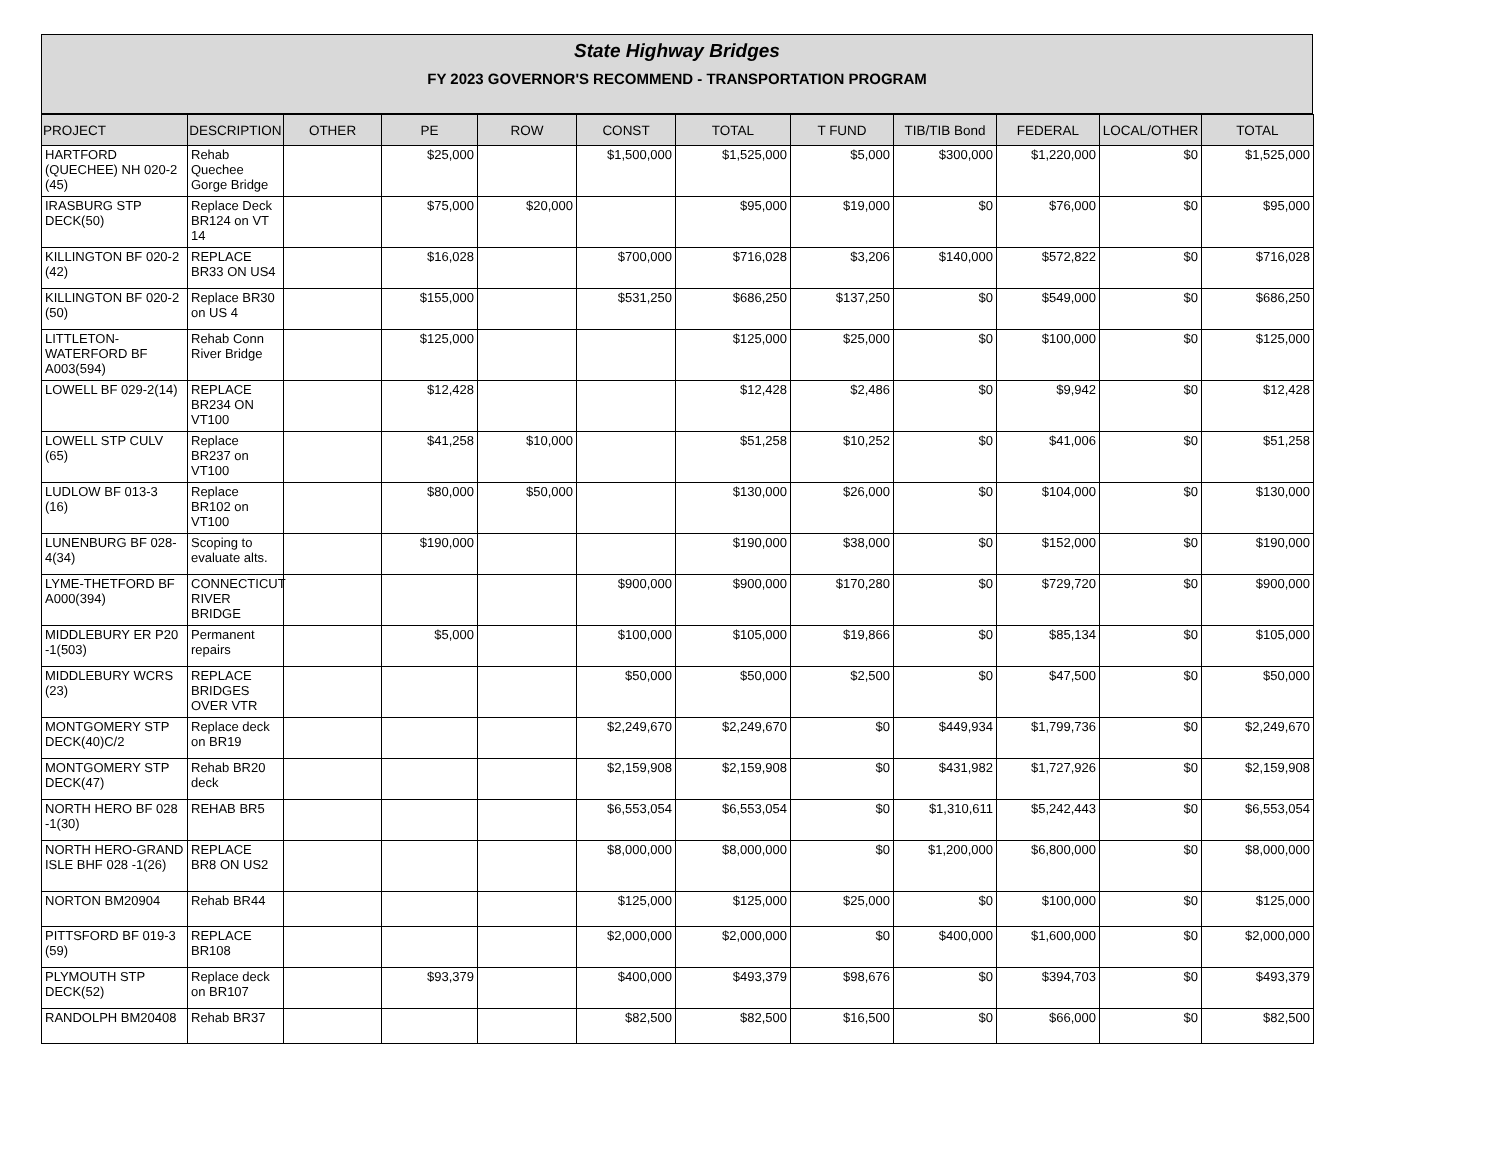State Highway Bridges
FY 2023 GOVERNOR'S RECOMMEND - TRANSPORTATION PROGRAM
| PROJECT | DESCRIPTION | OTHER | PE | ROW | CONST | TOTAL | T FUND | TIB/TIB Bond | FEDERAL | LOCAL/OTHER | TOTAL |
| --- | --- | --- | --- | --- | --- | --- | --- | --- | --- | --- | --- |
| HARTFORD (QUECHEE) NH 020-2 (45) | Rehab Quechee Gorge Bridge | | $25,000 | | $1,500,000 | $1,525,000 | $5,000 | $300,000 | $1,220,000 | $0 | $1,525,000 |
| IRASBURG STP DECK(50) | Replace Deck BR124 on VT 14 | | $75,000 | $20,000 | | $95,000 | $19,000 | $0 | $76,000 | $0 | $95,000 |
| KILLINGTON BF 020-2 (42) | REPLACE BR33 ON US4 | | $16,028 | | $700,000 | $716,028 | $3,206 | $140,000 | $572,822 | $0 | $716,028 |
| KILLINGTON BF 020-2 (50) | Replace BR30 on US 4 | | $155,000 | | $531,250 | $686,250 | $137,250 | $0 | $549,000 | $0 | $686,250 |
| LITTLETON-WATERFORD BF A003(594) | Rehab Conn River Bridge | | $125,000 | | | $125,000 | $25,000 | $0 | $100,000 | $0 | $125,000 |
| LOWELL BF 029-2(14) | REPLACE BR234 ON VT100 | | $12,428 | | | $12,428 | $2,486 | $0 | $9,942 | $0 | $12,428 |
| LOWELL STP CULV (65) | Replace BR237 on VT100 | | $41,258 | $10,000 | | $51,258 | $10,252 | $0 | $41,006 | $0 | $51,258 |
| LUDLOW BF 013-3 (16) | Replace BR102 on VT100 | | $80,000 | $50,000 | | $130,000 | $26,000 | $0 | $104,000 | $0 | $130,000 |
| LUNENBURG BF 028-4(34) | Scoping to evaluate alts. | | $190,000 | | | $190,000 | $38,000 | $0 | $152,000 | $0 | $190,000 |
| LYME-THETFORD BF A000(394) | CONNECTICUT RIVER BRIDGE | | | | $900,000 | $900,000 | $170,280 | $0 | $729,720 | $0 | $900,000 |
| MIDDLEBURY ER P20 -1(503) | Permanent repairs | | $5,000 | | $100,000 | $105,000 | $19,866 | $0 | $85,134 | $0 | $105,000 |
| MIDDLEBURY WCRS (23) | REPLACE BRIDGES OVER VTR | | | | $50,000 | $50,000 | $2,500 | $0 | $47,500 | $0 | $50,000 |
| MONTGOMERY STP DECK(40)C/2 | Replace deck on BR19 | | | | $2,249,670 | $2,249,670 | $0 | $449,934 | $1,799,736 | $0 | $2,249,670 |
| MONTGOMERY STP DECK(47) | Rehab BR20 deck | | | | $2,159,908 | $2,159,908 | $0 | $431,982 | $1,727,926 | $0 | $2,159,908 |
| NORTH HERO BF 028 -1(30) | REHAB BR5 | | | | $6,553,054 | $6,553,054 | $0 | $1,310,611 | $5,242,443 | $0 | $6,553,054 |
| NORTH HERO-GRAND ISLE BHF 028 -1(26) | REPLACE BR8 ON US2 | | | | $8,000,000 | $8,000,000 | $0 | $1,200,000 | $6,800,000 | $0 | $8,000,000 |
| NORTON BM20904 | Rehab BR44 | | | | $125,000 | $125,000 | $25,000 | $0 | $100,000 | $0 | $125,000 |
| PITTSFORD BF 019-3 (59) | REPLACE BR108 | | | | $2,000,000 | $2,000,000 | $0 | $400,000 | $1,600,000 | $0 | $2,000,000 |
| PLYMOUTH STP DECK(52) | Replace deck on BR107 | | $93,379 | | $400,000 | $493,379 | $98,676 | $0 | $394,703 | $0 | $493,379 |
| RANDOLPH BM20408 | Rehab BR37 | | | | $82,500 | $82,500 | $16,500 | $0 | $66,000 | $0 | $82,500 |